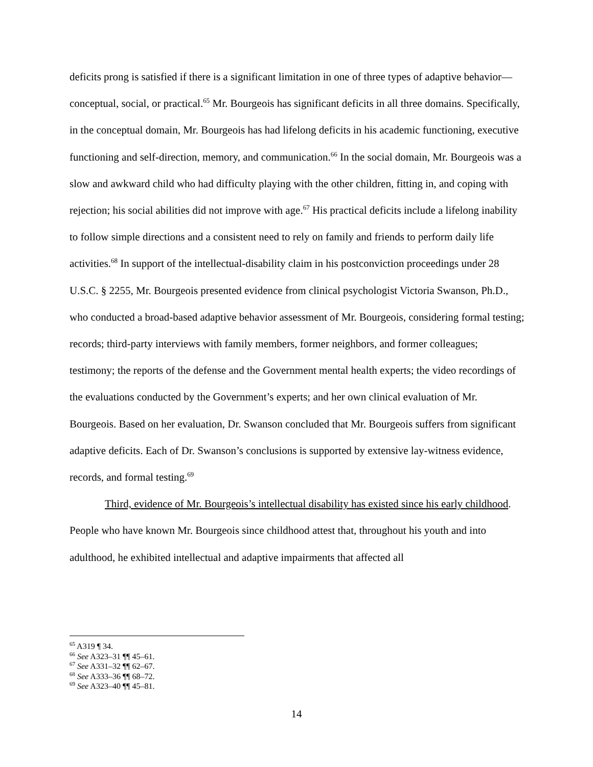deficits prong is satisfied if there is a significant limitation in one of three types of adaptive behavior—conceptual, social, or practical.<sup>65</sup> Mr. Bourgeois has significant deficits in all three domains. Specifically, in the conceptual domain, Mr. Bourgeois has had lifelong deficits in his academic functioning, executive functioning and self-direction, memory, and communication.<sup>66</sup> In the social domain, Mr. Bourgeois was a slow and awkward child who had difficulty playing with the other children, fitting in, and coping with rejection; his social abilities did not improve with age.<sup>67</sup> His practical deficits include a lifelong inability to follow simple directions and a consistent need to rely on family and friends to perform daily life activities.<sup>68</sup> In support of the intellectual-disability claim in his postconviction proceedings under 28 U.S.C. § 2255, Mr. Bourgeois presented evidence from clinical psychologist Victoria Swanson, Ph.D., who conducted a broad-based adaptive behavior assessment of Mr. Bourgeois, considering formal testing; records; third-party interviews with family members, former neighbors, and former colleagues; testimony; the reports of the defense and the Government mental health experts; the video recordings of the evaluations conducted by the Government’s experts; and her own clinical evaluation of Mr. Bourgeois. Based on her evaluation, Dr. Swanson concluded that Mr. Bourgeois suffers from significant adaptive deficits. Each of Dr. Swanson’s conclusions is supported by extensive lay-witness evidence, records, and formal testing.<sup>69</sup>
Third, evidence of Mr. Bourgeois’s intellectual disability has existed since his early childhood. People who have known Mr. Bourgeois since childhood attest that, throughout his youth and into adulthood, he exhibited intellectual and adaptive impairments that affected all
<sup>65</sup> A319 ¶ 34.
<sup>66</sup> See A323–31 ¶¶ 45–61.
<sup>67</sup> See A331–32 ¶¶ 62–67.
<sup>68</sup> See A333–36 ¶¶ 68–72.
<sup>69</sup> See A323–40 ¶¶ 45–81.
14